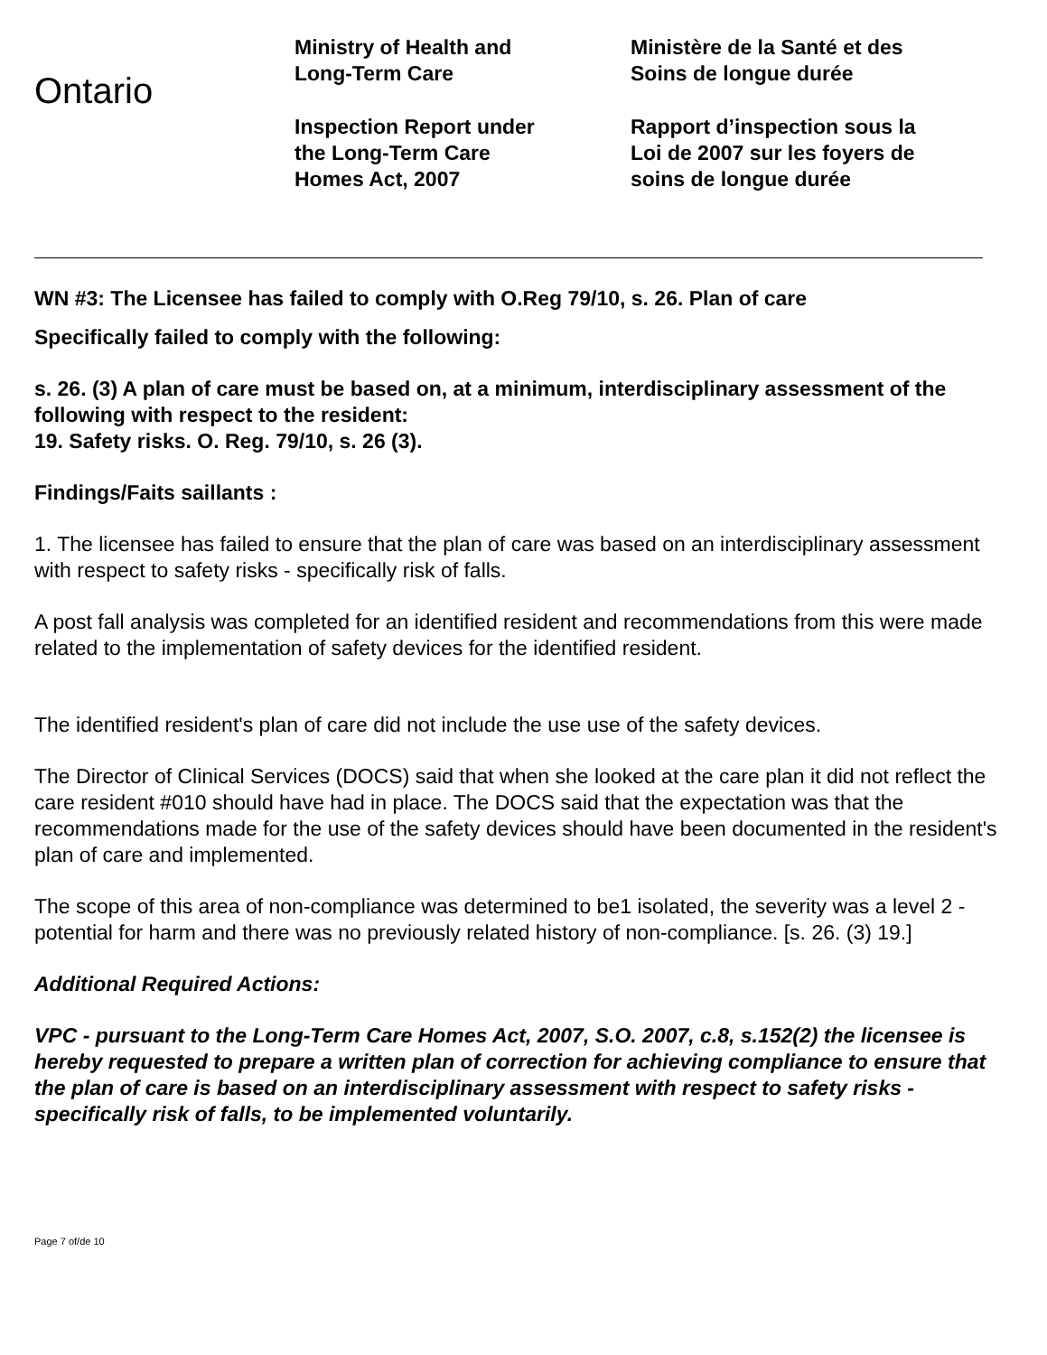Ontario
Ministry of Health and
Long-Term Care
Inspection Report under
the Long-Term Care
Homes Act, 2007
Ministère de la Santé et des
Soins de longue durée
Rapport d’inspection sous la
Loi de 2007 sur les foyers de
soins de longue durée
WN #3: The Licensee has failed to comply with O.Reg 79/10, s. 26. Plan of care
Specifically failed to comply with the following:
s. 26. (3) A plan of care must be based on, at a minimum, interdisciplinary assessment of the following with respect to the resident:
19. Safety risks. O. Reg. 79/10, s. 26 (3).
Findings/Faits saillants :
1. The licensee has failed to ensure that the plan of care was based on an interdisciplinary assessment with respect to safety risks - specifically risk of falls.
A post fall analysis was completed for an identified resident and recommendations from this were made related to the implementation of safety devices for the identified resident.
The identified resident's plan of care did not include the use use of the safety devices.
The Director of Clinical Services (DOCS) said that when she looked at the care plan it did not reflect the care resident #010 should have had in place. The DOCS said that the expectation was that the recommendations made for the use of the safety devices should have been documented in the resident's plan of care and implemented.
The scope of this area of non-compliance was determined to be1 isolated, the severity was a level 2 - potential for harm and there was no previously related history of non-compliance. [s. 26. (3) 19.]
Additional Required Actions:
VPC - pursuant to the Long-Term Care Homes Act, 2007, S.O. 2007, c.8, s.152(2) the licensee is hereby requested to prepare a written plan of correction for achieving compliance to ensure that the plan of care is based on an interdisciplinary assessment with respect to safety risks - specifically risk of falls, to be implemented voluntarily.
Page 7 of/de 10